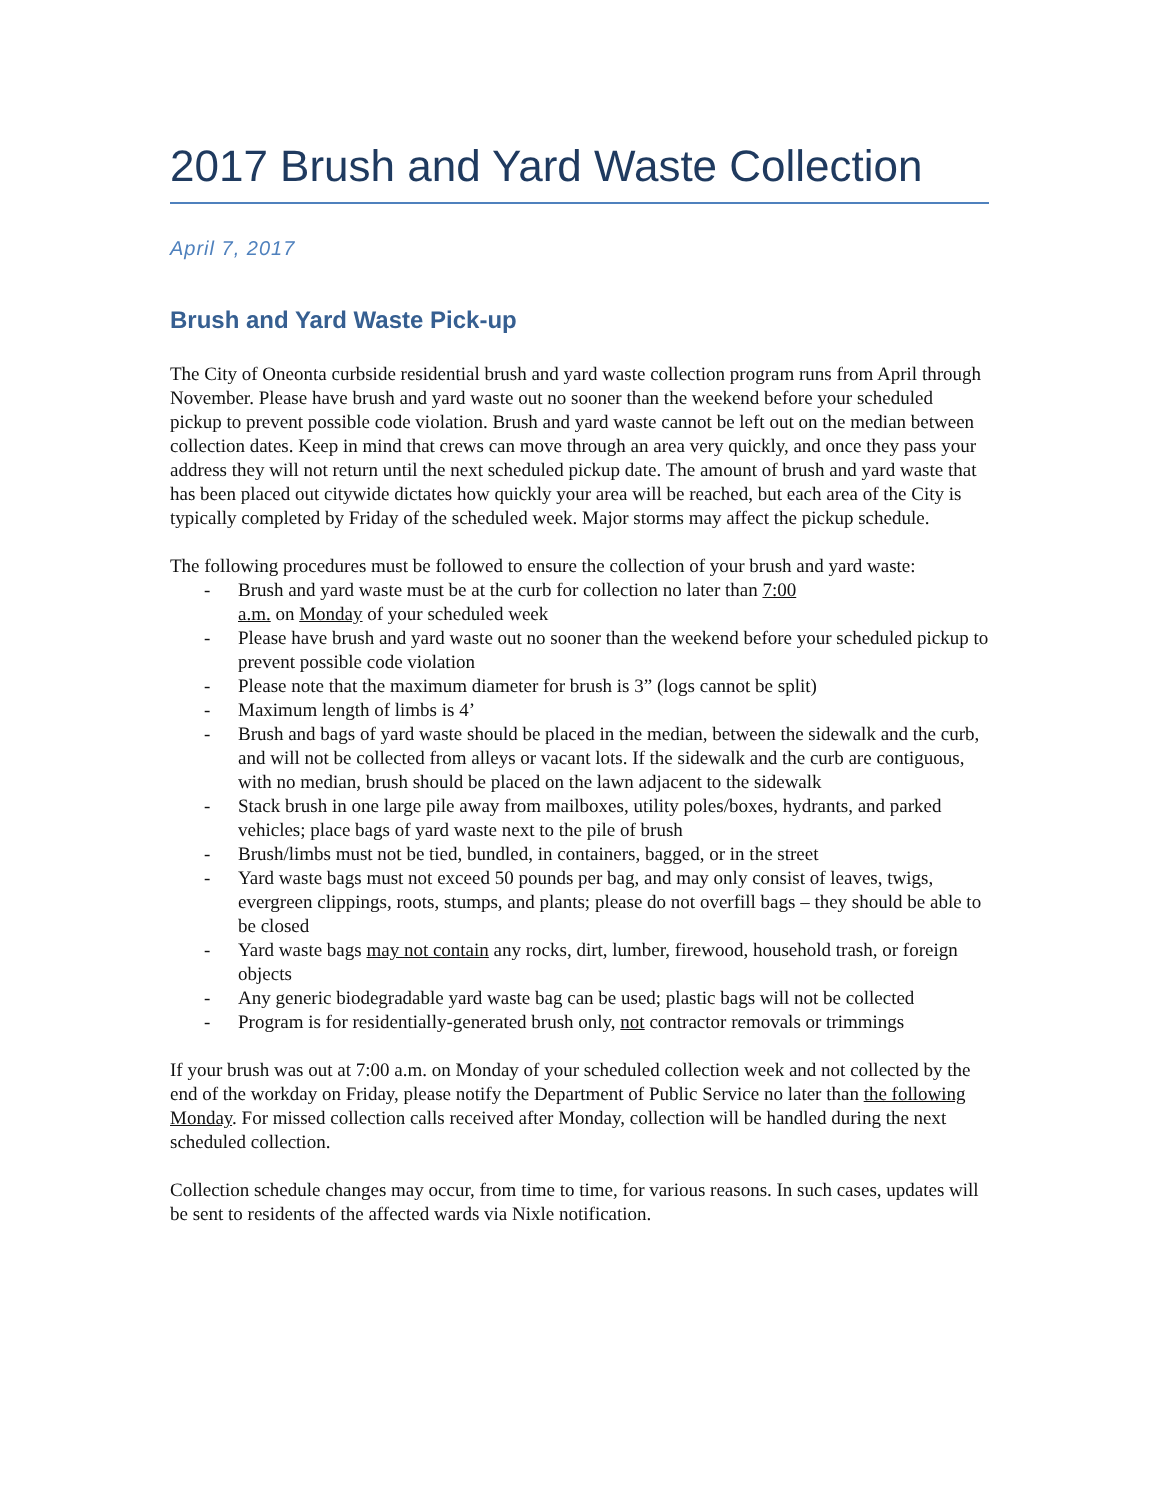2017 Brush and Yard Waste Collection
April 7, 2017
Brush and Yard Waste Pick-up
The City of Oneonta curbside residential brush and yard waste collection program runs from April through November. Please have brush and yard waste out no sooner than the weekend before your scheduled pickup to prevent possible code violation. Brush and yard waste cannot be left out on the median between collection dates. Keep in mind that crews can move through an area very quickly, and once they pass your address they will not return until the next scheduled pickup date. The amount of brush and yard waste that has been placed out citywide dictates how quickly your area will be reached, but each area of the City is typically completed by Friday of the scheduled week. Major storms may affect the pickup schedule.
The following procedures must be followed to ensure the collection of your brush and yard waste:
- Brush and yard waste must be at the curb for collection no later than 7:00
a.m. on Monday of your scheduled week
- Please have brush and yard waste out no sooner than the weekend before your scheduled pickup to prevent possible code violation
- Please note that the maximum diameter for brush is 3” (logs cannot be split)
- Maximum length of limbs is 4’
- Brush and bags of yard waste should be placed in the median, between the sidewalk and the curb, and will not be collected from alleys or vacant lots. If the sidewalk and the curb are contiguous, with no median, brush should be placed on the lawn adjacent to the sidewalk
- Stack brush in one large pile away from mailboxes, utility poles/boxes, hydrants, and parked vehicles; place bags of yard waste next to the pile of brush
- Brush/limbs must not be tied, bundled, in containers, bagged, or in the street
- Yard waste bags must not exceed 50 pounds per bag, and may only consist of leaves, twigs, evergreen clippings, roots, stumps, and plants; please do not overfill bags – they should be able to be closed
- Yard waste bags may not contain any rocks, dirt, lumber, firewood, household trash, or foreign objects
- Any generic biodegradable yard waste bag can be used; plastic bags will not be collected
- Program is for residentially-generated brush only, not contractor removals or trimmings
If your brush was out at 7:00 a.m. on Monday of your scheduled collection week and not collected by the end of the workday on Friday, please notify the Department of Public Service no later than the following Monday. For missed collection calls received after Monday, collection will be handled during the next scheduled collection.
Collection schedule changes may occur, from time to time, for various reasons. In such cases, updates will be sent to residents of the affected wards via Nixle notification.